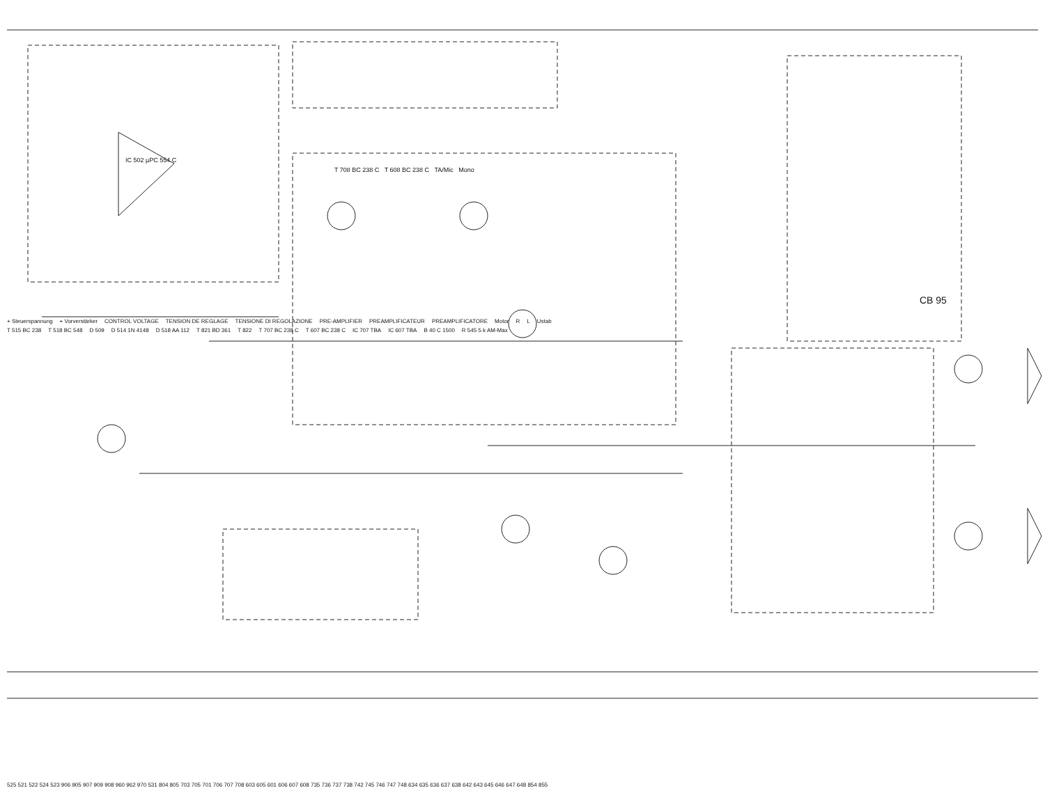IC 502 µPC 554 C
T 708 BC 238 C T 608 BC 238 C TA/Mic Mono
CB 95
+ Steuerspannung + Vorverstärker CONTROL VOLTAGE TENSION DE REGLAGE TENSIONE DI REGOLAZIONE PRE-AMPLIFIER PREAMPLIFICATEUR PREAMPLIFICATORE Motor R L Ustab
T 515 BC 238 T 518 BC 548 D 509 D 514 1N 4148 D 518 AA 112 T 821 BD 361 T 822 T 707 BC 238 C T 607 BC 238 C IC 707 TBA IC 607 TBA B 40 C 1500 R 545 5 k AM-Max
525 521 522 524 523 906 905 907 909 908 960 962 970 531 804 805 703 705 701 706 707 708 603 605 601 606 607 608 735 736 737 738 742 745 746 747 748 634 635 636 637 638 642 643 645 646 647 648 854 855